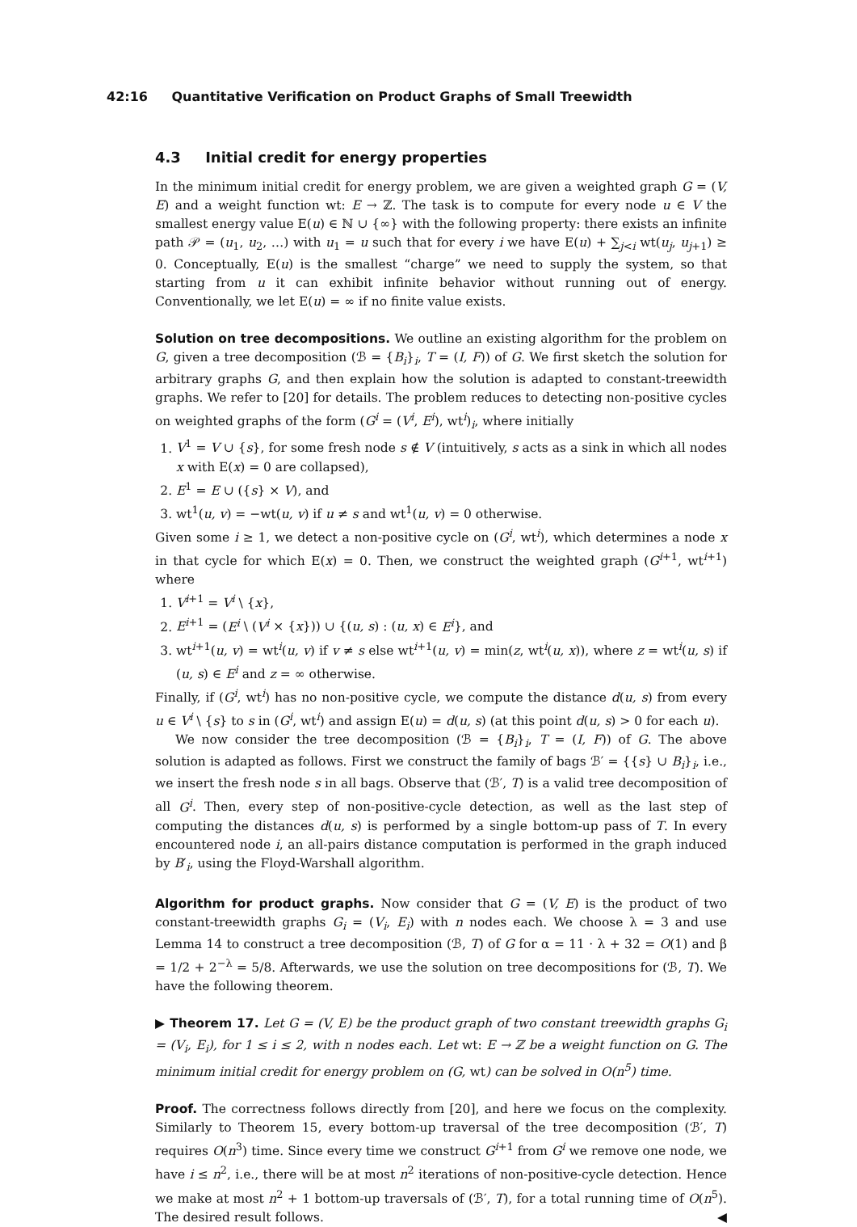42:16 Quantitative Verification on Product Graphs of Small Treewidth
4.3 Initial credit for energy properties
In the minimum initial credit for energy problem, we are given a weighted graph G = (V, E) and a weight function wt: E → ℤ. The task is to compute for every node u ∈ V the smallest energy value E(u) ∈ ℕ ∪ {∞} with the following property: there exists an infinite path 𝒫 = (u<sub>1</sub>, u<sub>2</sub>, …) with u<sub>1</sub> = u such that for every i we have E(u) + ∑<sub>j<i</sub> wt(u<sub>j</sub>, u<sub>j+1</sub>) ≥ 0. Conceptually, E(u) is the smallest “charge” we need to supply the system, so that starting from u it can exhibit infinite behavior without running out of energy. Conventionally, we let E(u) = ∞ if no finite value exists.
Solution on tree decompositions. We outline an existing algorithm for the problem on G, given a tree decomposition (ℬ = {B<sub>i</sub>}<sub>i</sub>, T = (I, F)) of G. We first sketch the solution for arbitrary graphs G, and then explain how the solution is adapted to constant-treewidth graphs. We refer to [20] for details. The problem reduces to detecting non-positive cycles on weighted graphs of the form (G<sup>i</sup> = (V<sup>i</sup>, E<sup>i</sup>), wt<sup>i</sup>)<sub>i</sub>, where initially
1. V<sup>1</sup> = V ∪ {s}, for some fresh node s ∉ V (intuitively, s acts as a sink in which all nodes x with E(x) = 0 are collapsed),
2. E<sup>1</sup> = E ∪ ({s} × V), and
3. wt<sup>1</sup>(u, v) = −wt(u, v) if u ≠ s and wt<sup>1</sup>(u, v) = 0 otherwise.
Given some i ≥ 1, we detect a non-positive cycle on (G<sup>i</sup>, wt<sup>i</sup>), which determines a node x in that cycle for which E(x) = 0. Then, we construct the weighted graph (G<sup>i+1</sup>, wt<sup>i+1</sup>) where
1. V<sup>i+1</sup> = V<sup>i</sup> \ {x},
2. E<sup>i+1</sup> = (E<sup>i</sup> \ (V<sup>i</sup> × {x})) ∪ {(u, s) : (u, x) ∈ E<sup>i</sup>}, and
3. wt<sup>i+1</sup>(u, v) = wt<sup>i</sup>(u, v) if v ≠ s else wt<sup>i+1</sup>(u, v) = min(z, wt<sup>i</sup>(u, x)), where z = wt<sup>i</sup>(u, s) if (u, s) ∈ E<sup>i</sup> and z = ∞ otherwise.
Finally, if (G<sup>i</sup>, wt<sup>i</sup>) has no non-positive cycle, we compute the distance d(u, s) from every u ∈ V<sup>i</sup> \ {s} to s in (G<sup>i</sup>, wt<sup>i</sup>) and assign E(u) = d(u, s) (at this point d(u, s) > 0 for each u).
We now consider the tree decomposition (ℬ = {B<sub>i</sub>}<sub>i</sub>, T = (I, F)) of G. The above solution is adapted as follows. First we construct the family of bags ℬ′ = {{s} ∪ B<sub>i</sub>}<sub>i</sub>, i.e., we insert the fresh node s in all bags. Observe that (ℬ′, T) is a valid tree decomposition of all G<sup>i</sup>. Then, every step of non-positive-cycle detection, as well as the last step of computing the distances d(u, s) is performed by a single bottom-up pass of T. In every encountered node i, an all-pairs distance computation is performed in the graph induced by B′<sub>i</sub>, using the Floyd-Warshall algorithm.
Algorithm for product graphs. Now consider that G = (V, E) is the product of two constant-treewidth graphs G<sub>i</sub> = (V<sub>i</sub>, E<sub>i</sub>) with n nodes each. We choose λ = 3 and use Lemma 14 to construct a tree decomposition (ℬ, T) of G for α = 11 · λ + 32 = O(1) and β = 1/2 + 2<sup>−λ</sup> = 5/8. Afterwards, we use the solution on tree decompositions for (ℬ, T). We have the following theorem.
▶ Theorem 17. Let G = (V, E) be the product graph of two constant treewidth graphs G<sub>i</sub> = (V<sub>i</sub>, E<sub>i</sub>), for 1 ≤ i ≤ 2, with n nodes each. Let wt: E → ℤ be a weight function on G. The minimum initial credit for energy problem on (G, wt) can be solved in O(n<sup>5</sup>) time.
Proof. The correctness follows directly from [20], and here we focus on the complexity. Similarly to Theorem 15, every bottom-up traversal of the tree decomposition (ℬ′, T) requires O(n<sup>3</sup>) time. Since every time we construct G<sup>i+1</sup> from G<sup>i</sup> we remove one node, we have i ≤ n<sup>2</sup>, i.e., there will be at most n<sup>2</sup> iterations of non-positive-cycle detection. Hence we make at most n<sup>2</sup> + 1 bottom-up traversals of (ℬ′, T), for a total running time of O(n<sup>5</sup>). The desired result follows. ◀